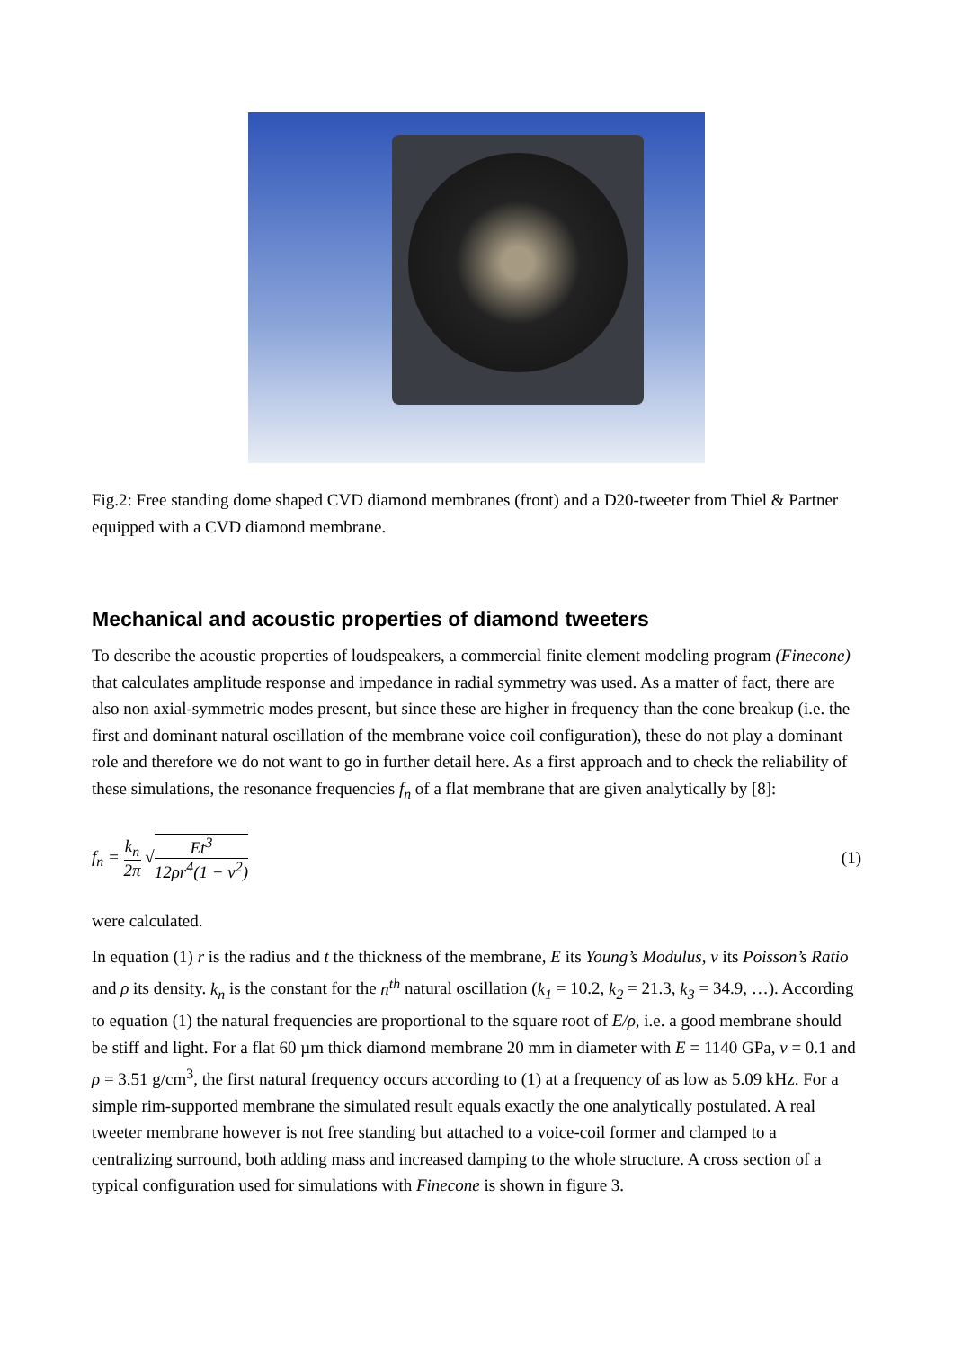Fig.2: Free standing dome shaped CVD diamond membranes (front) and a D20-tweeter from Thiel & Partner equipped with a CVD diamond membrane.
Mechanical and acoustic properties of diamond tweeters
To describe the acoustic properties of loudspeakers, a commercial finite element modeling program (Finecone) that calculates amplitude response and impedance in radial symmetry was used. As a matter of fact, there are also non axial-symmetric modes present, but since these are higher in frequency than the cone breakup (i.e. the first and dominant natural oscillation of the membrane voice coil configuration), these do not play a dominant role and therefore we do not want to go in further detail here. As a first approach and to check the reliability of these simulations, the resonance frequencies f<sub>n</sub> of a flat membrane that are given analytically by [8]:
f<sub>n</sub> = k<sub>n</sub> 2π √Et<sup>3</sup> 12ρr<sup>4</sup>(1 − ν<sup>2</sup>) (1)
were calculated.
In equation (1) r is the radius and t the thickness of the membrane, E its Young’s Modulus, ν its Poisson’s Ratio and ρ its density. k<sub>n</sub> is the constant for the n<sup>th</sup> natural oscillation (k<sub>1</sub> = 10.2, k<sub>2</sub> = 21.3, k<sub>3</sub> = 34.9, …). According to equation (1) the natural frequencies are proportional to the square root of E/ρ, i.e. a good membrane should be stiff and light. For a flat 60 µm thick diamond membrane 20 mm in diameter with E = 1140 GPa, ν = 0.1 and ρ = 3.51 g/cm<sup>3</sup>, the first natural frequency occurs according to (1) at a frequency of as low as 5.09 kHz. For a simple rim-supported membrane the simulated result equals exactly the one analytically postulated. A real tweeter membrane however is not free standing but attached to a voice-coil former and clamped to a centralizing surround, both adding mass and increased damping to the whole structure. A cross section of a typical configuration used for simulations with Finecone is shown in figure 3.